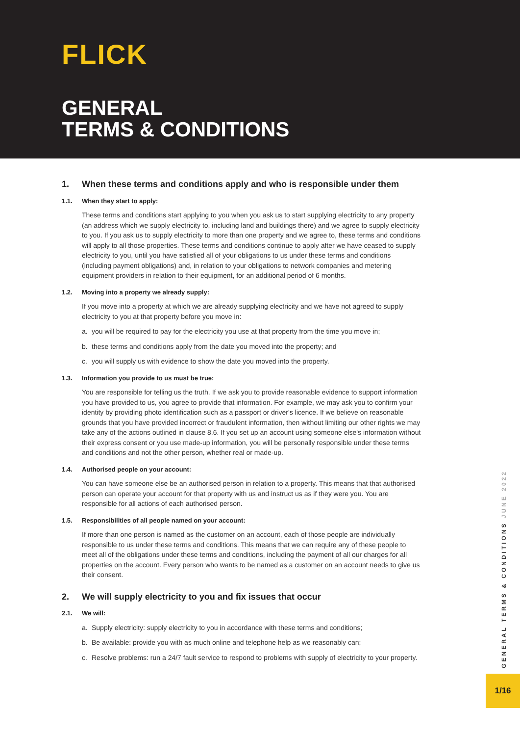FLICK
GENERAL
TERMS & CONDITIONS
1. When these terms and conditions apply and who is responsible under them
1.1. When they start to apply:
These terms and conditions start applying to you when you ask us to start supplying electricity to any property (an address which we supply electricity to, including land and buildings there) and we agree to supply electricity to you. If you ask us to supply electricity to more than one property and we agree to, these terms and conditions will apply to all those properties. These terms and conditions continue to apply after we have ceased to supply electricity to you, until you have satisfied all of your obligations to us under these terms and conditions (including payment obligations) and, in relation to your obligations to network companies and metering equipment providers in relation to their equipment, for an additional period of 6 months.
1.2. Moving into a property we already supply:
If you move into a property at which we are already supplying electricity and we have not agreed to supply electricity to you at that property before you move in:
a. you will be required to pay for the electricity you use at that property from the time you move in;
b. these terms and conditions apply from the date you moved into the property; and
c. you will supply us with evidence to show the date you moved into the property.
1.3. Information you provide to us must be true:
You are responsible for telling us the truth. If we ask you to provide reasonable evidence to support information you have provided to us, you agree to provide that information. For example, we may ask you to confirm your identity by providing photo identification such as a passport or driver's licence. If we believe on reasonable grounds that you have provided incorrect or fraudulent information, then without limiting our other rights we may take any of the actions outlined in clause 8.6. If you set up an account using someone else's information without their express consent or you use made-up information, you will be personally responsible under these terms and conditions and not the other person, whether real or made-up.
1.4. Authorised people on your account:
You can have someone else be an authorised person in relation to a property. This means that that authorised person can operate your account for that property with us and instruct us as if they were you. You are responsible for all actions of each authorised person.
1.5. Responsibilities of all people named on your account:
If more than one person is named as the customer on an account, each of those people are individually responsible to us under these terms and conditions. This means that we can require any of these people to meet all of the obligations under these terms and conditions, including the payment of all our charges for all properties on the account. Every person who wants to be named as a customer on an account needs to give us their consent.
2. We will supply electricity to you and fix issues that occur
2.1. We will:
a. Supply electricity: supply electricity to you in accordance with these terms and conditions;
b. Be available: provide you with as much online and telephone help as we reasonably can;
c. Resolve problems: run a 24/7 fault service to respond to problems with supply of electricity to your property.
GENERAL TERMS & CONDITIONS JUNE 2022
1/16